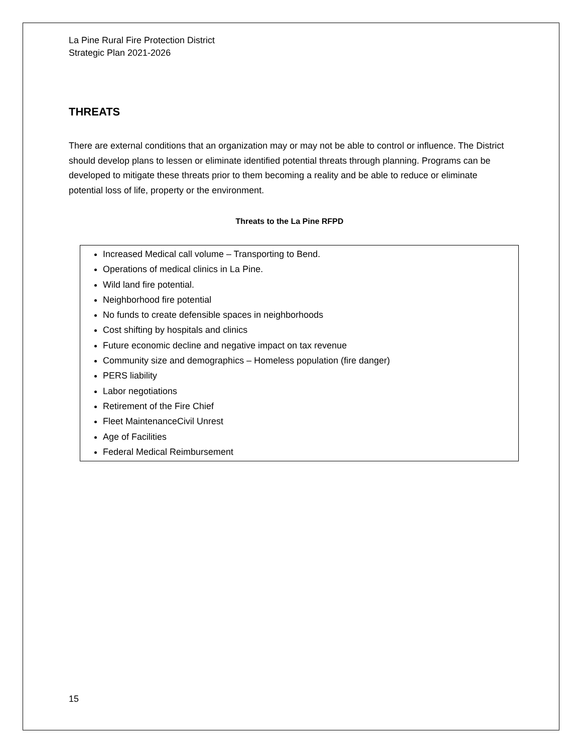La Pine Rural Fire Protection District
Strategic Plan 2021-2026
THREATS
There are external conditions that an organization may or may not be able to control or influence. The District should develop plans to lessen or eliminate identified potential threats through planning. Programs can be developed to mitigate these threats prior to them becoming a reality and be able to reduce or eliminate potential loss of life, property or the environment.
Threats to the La Pine RFPD
Increased Medical call volume – Transporting to Bend.
Operations of medical clinics in La Pine.
Wild land fire potential.
Neighborhood fire potential
No funds to create defensible spaces in neighborhoods
Cost shifting by hospitals and clinics
Future economic decline and negative impact on tax revenue
Community size and demographics – Homeless population (fire danger)
PERS liability
Labor negotiations
Retirement of the Fire Chief
Fleet MaintenanceCivil Unrest
Age of Facilities
Federal Medical Reimbursement
15